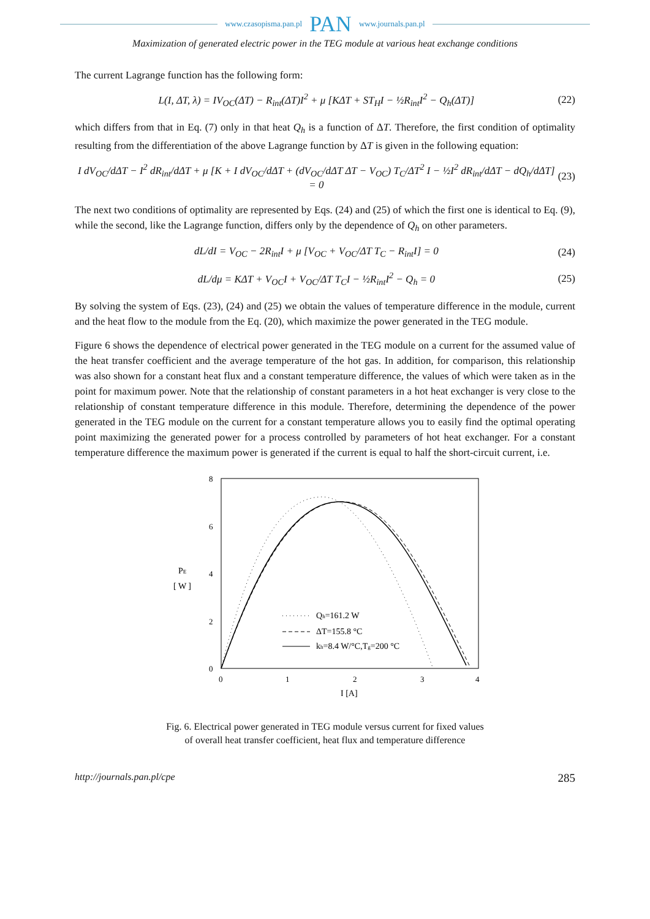www.czasopisma.pan.pl PAN www.journals.pan.pl
Maximization of generated electric power in the TEG module at various heat exchange conditions
The current Lagrange function has the following form:
L(I, ΔT, λ) = IV<sub>OC</sub>(ΔT) − R<sub>int</sub>(ΔT)I<sup>2</sup> + μ [KΔT + ST<sub>H</sub>I − ½R<sub>int</sub>I<sup>2</sup> − Q<sub>h</sub>(ΔT)] (22)
which differs from that in Eq. (7) only in that heat Q<sub>h</sub> is a function of ΔT. Therefore, the first condition of optimality resulting from the differentiation of the above Lagrange function by ΔT is given in the following equation:
I dV<sub>OC</sub>/dΔT − I<sup>2</sup> dR<sub>int</sub>/dΔT + μ [K + I dV<sub>OC</sub>/dΔT + (dV<sub>OC</sub>/dΔT ΔT − V<sub>OC</sub>) T<sub>C</sub>/ΔT<sup>2</sup> I − ½I<sup>2</sup> dR<sub>int</sub>/dΔT − dQ<sub>h</sub>/dΔT] = 0 (23)
The next two conditions of optimality are represented by Eqs. (24) and (25) of which the first one is identical to Eq. (9), while the second, like the Lagrange function, differs only by the dependence of Q<sub>h</sub> on other parameters.
dL/dI = V<sub>OC</sub> − 2R<sub>int</sub>I + μ [V<sub>OC</sub> + V<sub>OC</sub>/ΔT T<sub>C</sub> − R<sub>int</sub>I] = 0 (24)
dL/dμ = KΔT + V<sub>OC</sub>I + V<sub>OC</sub>/ΔT T<sub>C</sub>I − ½R<sub>int</sub>I<sup>2</sup> − Q<sub>h</sub> = 0 (25)
By solving the system of Eqs. (23), (24) and (25) we obtain the values of temperature difference in the module, current and the heat flow to the module from the Eq. (20), which maximize the power generated in the TEG module.
Figure 6 shows the dependence of electrical power generated in the TEG module on a current for the assumed value of the heat transfer coefficient and the average temperature of the hot gas. In addition, for comparison, this relationship was also shown for a constant heat flux and a constant temperature difference, the values of which were taken as in the point for maximum power. Note that the relationship of constant parameters in a hot heat exchanger is very close to the relationship of constant temperature difference in this module. Therefore, determining the dependence of the power generated in the TEG module on the current for a constant temperature allows you to easily find the optimal operating point maximizing the generated power for a process controlled by parameters of hot heat exchanger. For a constant temperature difference the maximum power is generated if the current is equal to half the short-circuit current, i.e.
8
6
4
2
0
0
1
2
3
4
PE
[ W ]
I [A]
Qh=161.2 W
ΔT=155.8 °C
kh=8.4 W/°C,Tg=200 °C
Fig. 6. Electrical power generated in TEG module versus current for fixed values
of overall heat transfer coefficient, heat flux and temperature difference
http://journals.pan.pl/cpe 285